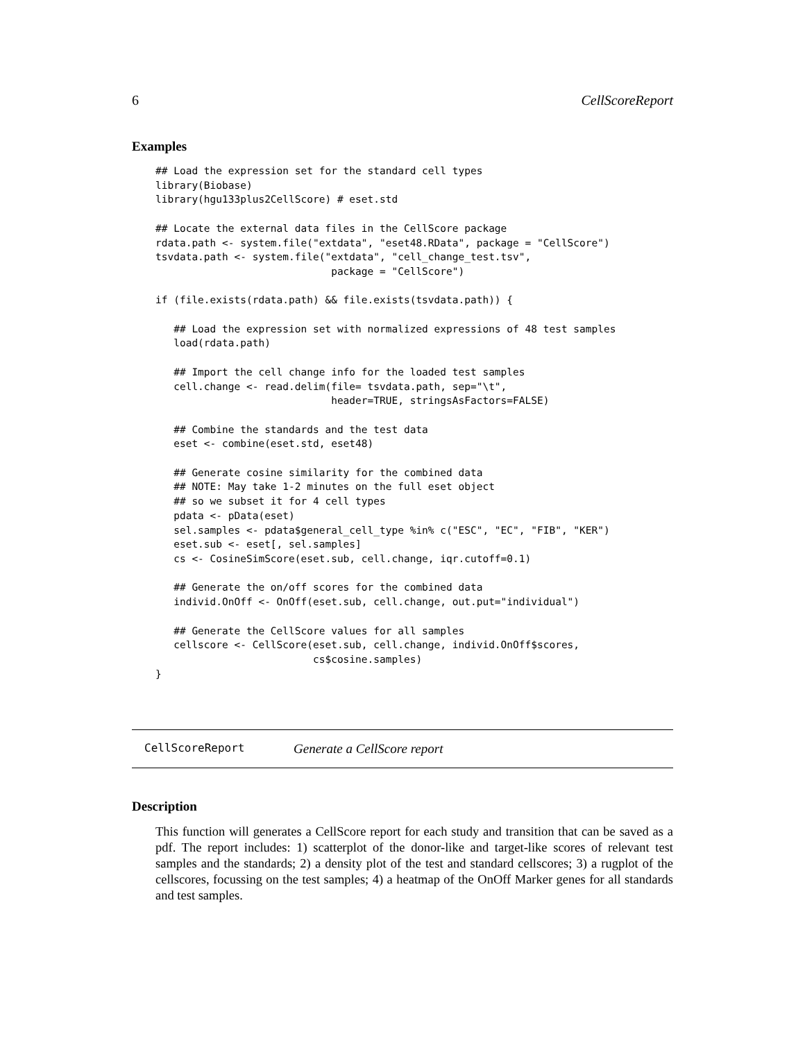6 CellScoreReport
Examples
## Load the expression set for the standard cell types
library(Biobase)
library(hgu133plus2CellScore) # eset.std

## Locate the external data files in the CellScore package
rdata.path <- system.file("extdata", "eset48.RData", package = "CellScore")
tsvdata.path <- system.file("extdata", "cell_change_test.tsv",
                             package = "CellScore")

if (file.exists(rdata.path) && file.exists(tsvdata.path)) {

   ## Load the expression set with normalized expressions of 48 test samples
   load(rdata.path)

   ## Import the cell change info for the loaded test samples
   cell.change <- read.delim(file= tsvdata.path, sep="\t",
                             header=TRUE, stringsAsFactors=FALSE)

   ## Combine the standards and the test data
   eset <- combine(eset.std, eset48)

   ## Generate cosine similarity for the combined data
   ## NOTE: May take 1-2 minutes on the full eset object
   ## so we subset it for 4 cell types
   pdata <- pData(eset)
   sel.samples <- pdata$general_cell_type %in% c("ESC", "EC", "FIB", "KER")
   eset.sub <- eset[, sel.samples]
   cs <- CosineSimScore(eset.sub, cell.change, iqr.cutoff=0.1)

   ## Generate the on/off scores for the combined data
   individ.OnOff <- OnOff(eset.sub, cell.change, out.put="individual")

   ## Generate the CellScore values for all samples
   cellscore <- CellScore(eset.sub, cell.change, individ.OnOff$scores,
                          cs$cosine.samples)
}
CellScoreReport Generate a CellScore report
Description
This function will generates a CellScore report for each study and transition that can be saved as a pdf. The report includes: 1) scatterplot of the donor-like and target-like scores of relevant test samples and the standards; 2) a density plot of the test and standard cellscores; 3) a rugplot of the cellscores, focussing on the test samples; 4) a heatmap of the OnOff Marker genes for all standards and test samples.